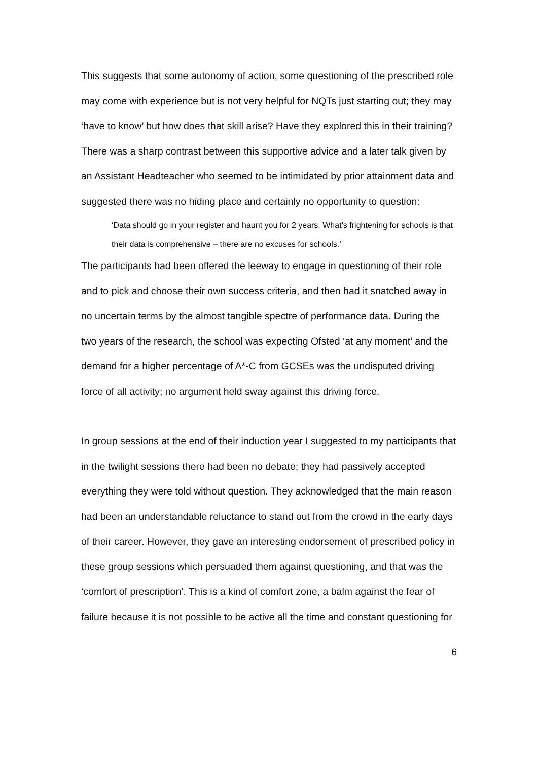This suggests that some autonomy of action, some questioning of the prescribed role may come with experience but is not very helpful for NQTs just starting out; they may ‘have to know’ but how does that skill arise? Have they explored this in their training? There was a sharp contrast between this supportive advice and a later talk given by an Assistant Headteacher who seemed to be intimidated by prior attainment data and suggested there was no hiding place and certainly no opportunity to question:
‘Data should go in your register and haunt you for 2 years. What’s frightening for schools is that their data is comprehensive – there are no excuses for schools.’
The participants had been offered the leeway to engage in questioning of their role and to pick and choose their own success criteria, and then had it snatched away in no uncertain terms by the almost tangible spectre of performance data. During the two years of the research, the school was expecting Ofsted ‘at any moment’ and the demand for a higher percentage of A*-C from GCSEs was the undisputed driving force of all activity; no argument held sway against this driving force.
In group sessions at the end of their induction year I suggested to my participants that in the twilight sessions there had been no debate; they had passively accepted everything they were told without question. They acknowledged that the main reason had been an understandable reluctance to stand out from the crowd in the early days of their career. However, they gave an interesting endorsement of prescribed policy in these group sessions which persuaded them against questioning, and that was the ‘comfort of prescription’. This is a kind of comfort zone, a balm against the fear of failure because it is not possible to be active all the time and constant questioning for
6